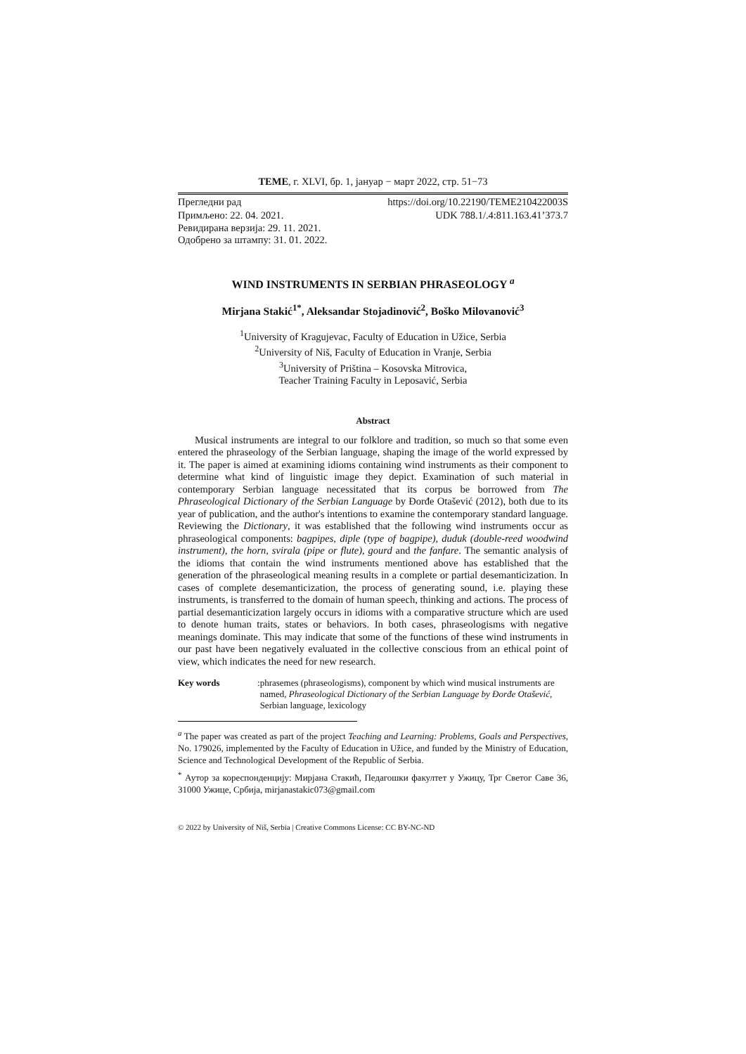TEME, г. XLVI, бр. 1, јануар − март 2022, стр. 51−73
Прегледни рад https://doi.org/10.22190/TEME210422003S
Примљено: 22. 04. 2021. UDK 788.1/.4:811.163.41’373.7
Ревидирана верзија: 29. 11. 2021.
Одобрено за штампу: 31. 01. 2022.
WIND INSTRUMENTS IN SERBIAN PHRASEOLOGY <sup>a</sup>
Mirjana Stakić<sup>1*</sup>, Aleksandar Stojadinović<sup>2</sup>, Boško Milovanović<sup>3</sup>
<sup>1</sup> University of Kragujevac, Faculty of Education in Užice, Serbia
<sup>2</sup> University of Niš, Faculty of Education in Vranje, Serbia
<sup>3</sup> University of Priština – Kosovska Mitrovica,
Teacher Training Faculty in Leposavić, Serbia
Abstract
Musical instruments are integral to our folklore and tradition, so much so that some even entered the phraseology of the Serbian language, shaping the image of the world expressed by it. The paper is aimed at examining idioms containing wind instruments as their component to determine what kind of linguistic image they depict. Examination of such material in contemporary Serbian language necessitated that its corpus be borrowed from The Phraseological Dictionary of the Serbian Language by Đorđe Otašević (2012), both due to its year of publication, and the author's intentions to examine the contemporary standard language. Reviewing the Dictionary, it was established that the following wind instruments occur as phraseological components: bagpipes, diple (type of bagpipe), duduk (double-reed woodwind instrument), the horn, svirala (pipe or flute), gourd and the fanfare. The semantic analysis of the idioms that contain the wind instruments mentioned above has established that the generation of the phraseological meaning results in a complete or partial desemanticization. In cases of complete desemanticization, the process of generating sound, i.e. playing these instruments, is transferred to the domain of human speech, thinking and actions. The process of partial desemanticization largely occurs in idioms with a comparative structure which are used to denote human traits, states or behaviors. In both cases, phraseologisms with negative meanings dominate. This may indicate that some of the functions of these wind instruments in our past have been negatively evaluated in the collective conscious from an ethical point of view, which indicates the need for new research.
Key words: phrasemes (phraseologisms), component by which wind musical instruments are named, Phraseological Dictionary of the Serbian Language by Đorđe Otašević, Serbian language, lexicology
<sup>a</sup> The paper was created as part of the project Teaching and Learning: Problems, Goals and Perspectives, No. 179026, implemented by the Faculty of Education in Užice, and funded by the Ministry of Education, Science and Technological Development of the Republic of Serbia.
<sup>*</sup> Аутор за кореспонденцију: Мирјана Стакић, Педагошки факултет у Ужицу, Трг Светог Саве 36, 31000 Ужице, Србија, mirjanastakic073@gmail.com
© 2022 by University of Niš, Serbia | Creative Commons License: CC BY-NC-ND